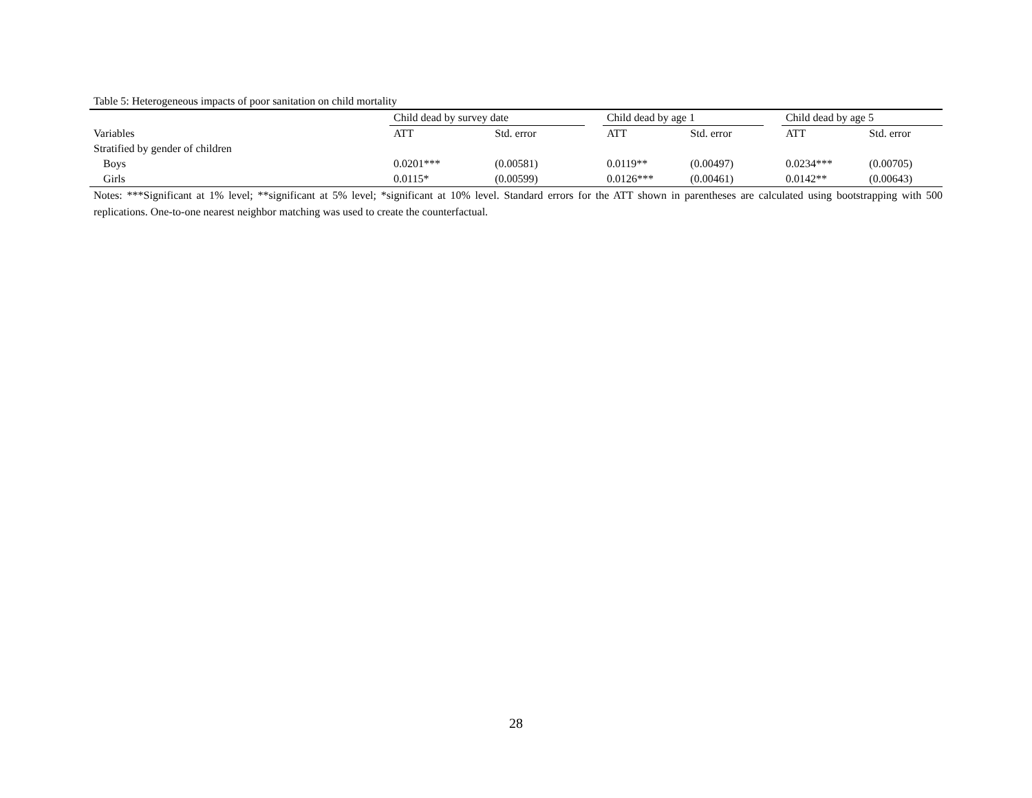Table 5: Heterogeneous impacts of poor sanitation on child mortality
| | Child dead by survey date | | | Child dead by age 1 | | | Child dead by age 5 | |
| Variables | ATT | Std. error | | ATT | Std. error | | ATT | Std. error |
| Stratified by gender of children | | | | | | | | |
| Boys | 0.0201*** | (0.00581) | | 0.0119** | (0.00497) | | 0.0234*** | (0.00705) |
| Girls | 0.0115* | (0.00599) | | 0.0126*** | (0.00461) | | 0.0142** | (0.00643) |
Notes: ***Significant at 1% level; **significant at 5% level; *significant at 10% level. Standard errors for the ATT shown in parentheses are calculated using bootstrapping with 500 replications. One-to-one nearest neighbor matching was used to create the counterfactual.
28